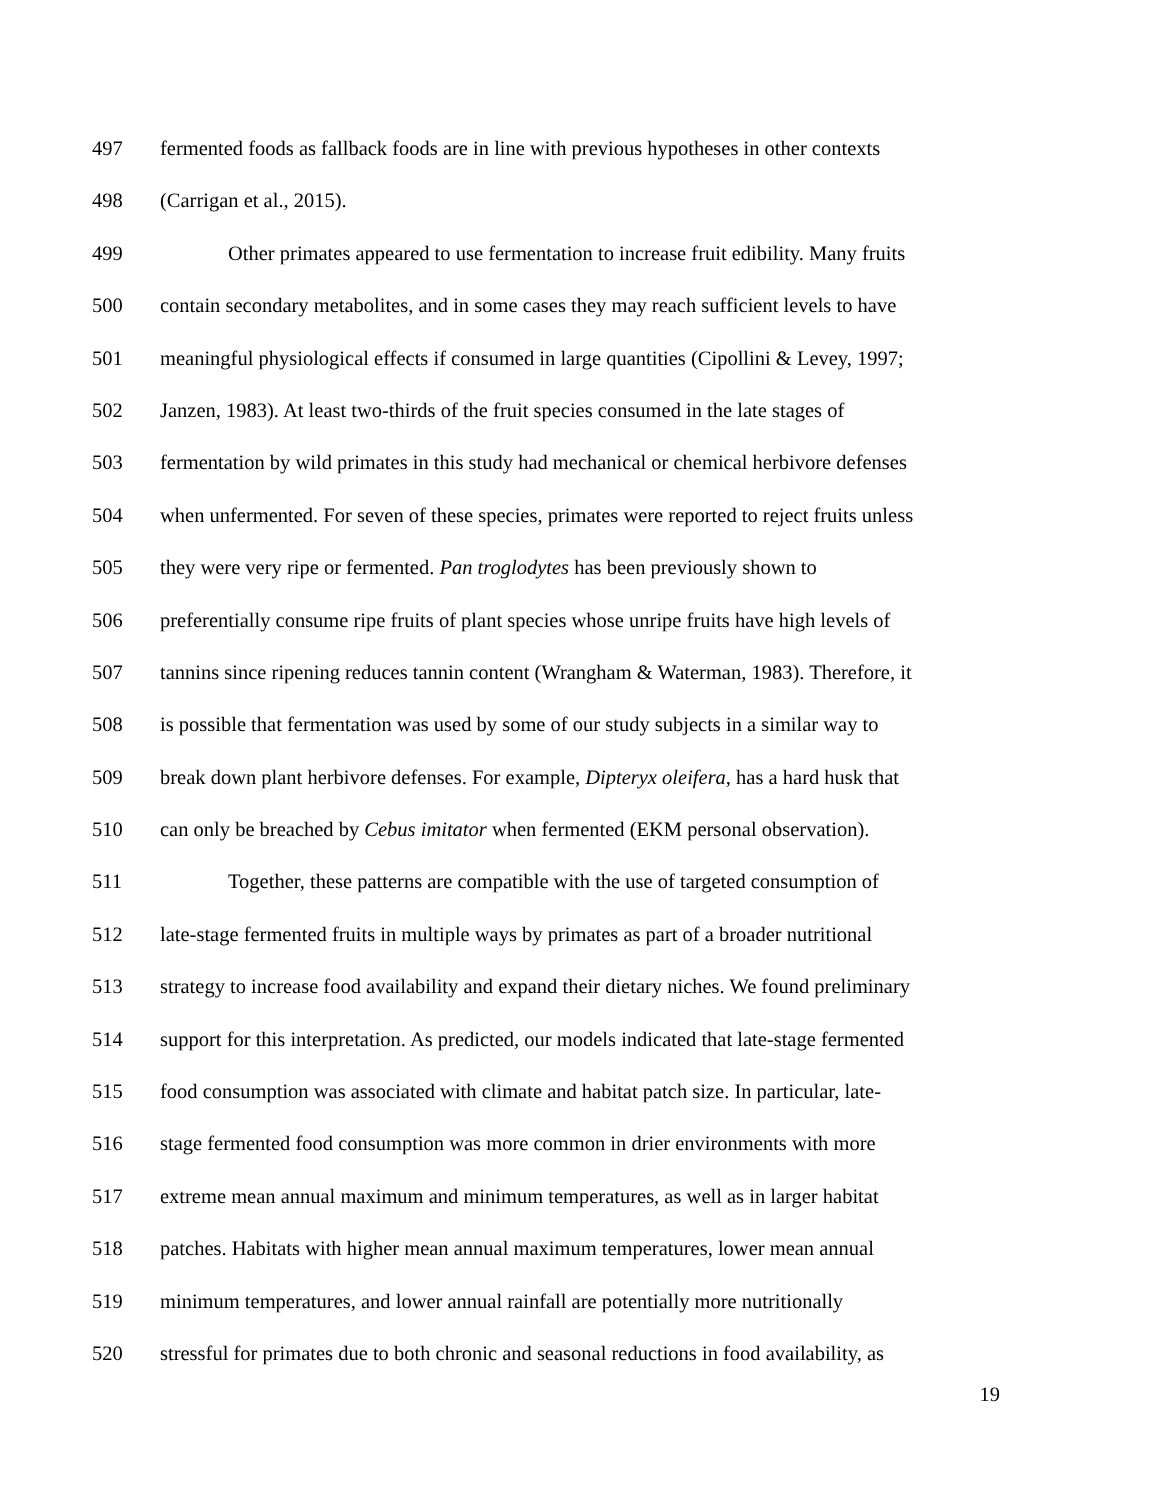497 fermented foods as fallback foods are in line with previous hypotheses in other contexts
498 (Carrigan et al., 2015).
499 Other primates appeared to use fermentation to increase fruit edibility. Many fruits
500 contain secondary metabolites, and in some cases they may reach sufficient levels to have
501 meaningful physiological effects if consumed in large quantities (Cipollini & Levey, 1997;
502 Janzen, 1983). At least two-thirds of the fruit species consumed in the late stages of
503 fermentation by wild primates in this study had mechanical or chemical herbivore defenses
504 when unfermented. For seven of these species, primates were reported to reject fruits unless
505 they were very ripe or fermented. Pan troglodytes has been previously shown to
506 preferentially consume ripe fruits of plant species whose unripe fruits have high levels of
507 tannins since ripening reduces tannin content (Wrangham & Waterman, 1983). Therefore, it
508 is possible that fermentation was used by some of our study subjects in a similar way to
509 break down plant herbivore defenses. For example, Dipteryx oleifera, has a hard husk that
510 can only be breached by Cebus imitator when fermented (EKM personal observation).
511 Together, these patterns are compatible with the use of targeted consumption of
512 late-stage fermented fruits in multiple ways by primates as part of a broader nutritional
513 strategy to increase food availability and expand their dietary niches. We found preliminary
514 support for this interpretation. As predicted, our models indicated that late-stage fermented
515 food consumption was associated with climate and habitat patch size. In particular, late-
516 stage fermented food consumption was more common in drier environments with more
517 extreme mean annual maximum and minimum temperatures, as well as in larger habitat
518 patches. Habitats with higher mean annual maximum temperatures, lower mean annual
519 minimum temperatures, and lower annual rainfall are potentially more nutritionally
520 stressful for primates due to both chronic and seasonal reductions in food availability, as
19